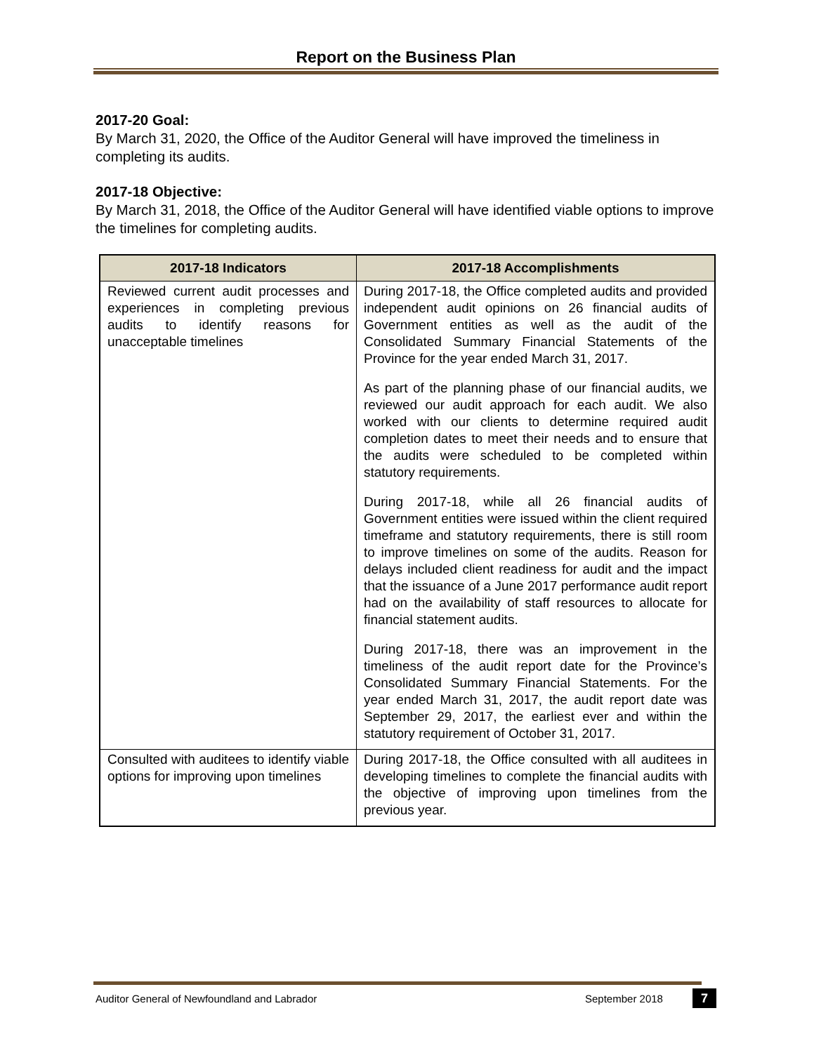Report on the Business Plan
2017-20 Goal:
By March 31, 2020, the Office of the Auditor General will have improved the timeliness in completing its audits.
2017-18 Objective:
By March 31, 2018, the Office of the Auditor General will have identified viable options to improve the timelines for completing audits.
| 2017-18 Indicators | 2017-18 Accomplishments |
| --- | --- |
| Reviewed current audit processes and experiences in completing previous audits to identify reasons for unacceptable timelines | During 2017-18, the Office completed audits and provided independent audit opinions on 26 financial audits of Government entities as well as the audit of the Consolidated Summary Financial Statements of the Province for the year ended March 31, 2017. As part of the planning phase of our financial audits, we reviewed our audit approach for each audit. We also worked with our clients to determine required audit completion dates to meet their needs and to ensure that the audits were scheduled to be completed within statutory requirements. During 2017-18, while all 26 financial audits of Government entities were issued within the client required timeframe and statutory requirements, there is still room to improve timelines on some of the audits. Reason for delays included client readiness for audit and the impact that the issuance of a June 2017 performance audit report had on the availability of staff resources to allocate for financial statement audits. During 2017-18, there was an improvement in the timeliness of the audit report date for the Province’s Consolidated Summary Financial Statements. For the year ended March 31, 2017, the audit report date was September 29, 2017, the earliest ever and within the statutory requirement of October 31, 2017. |
| Consulted with auditees to identify viable options for improving upon timelines | During 2017-18, the Office consulted with all auditees in developing timelines to complete the financial audits with the objective of improving upon timelines from the previous year. |
Auditor General of Newfoundland and Labrador
September 2018 7